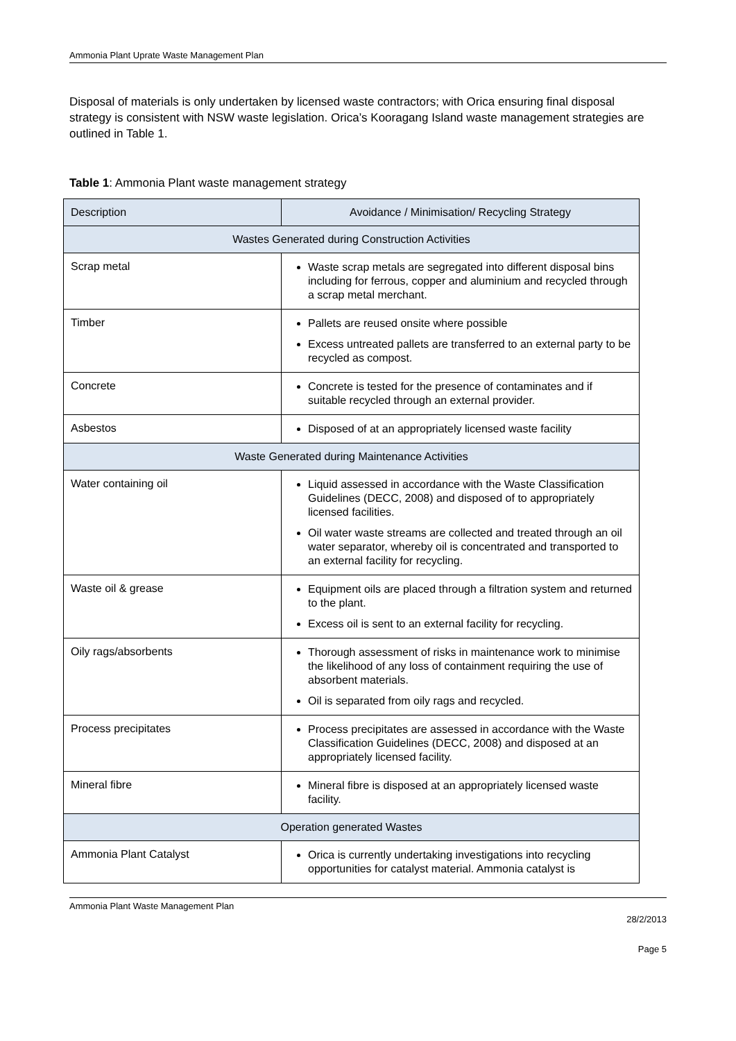Ammonia Plant Uprate Waste Management Plan
Disposal of materials is only undertaken by licensed waste contractors; with Orica ensuring final disposal strategy is consistent with NSW waste legislation. Orica’s Kooragang Island waste management strategies are outlined in Table 1.
Table 1: Ammonia Plant waste management strategy
| Description | Avoidance / Minimisation/ Recycling Strategy |
| Wastes Generated during Construction Activities | |
| Scrap metal | Waste scrap metals are segregated into different disposal bins including for ferrous, copper and aluminium and recycled through a scrap metal merchant. |
| Timber | Pallets are reused onsite where possible Excess untreated pallets are transferred to an external party to be recycled as compost. |
| Concrete | Concrete is tested for the presence of contaminates and if suitable recycled through an external provider. |
| Asbestos | Disposed of at an appropriately licensed waste facility |
| Waste Generated during Maintenance Activities | |
| Water containing oil | Liquid assessed in accordance with the Waste Classification Guidelines (DECC, 2008) and disposed of to appropriately licensed facilities. Oil water waste streams are collected and treated through an oil water separator, whereby oil is concentrated and transported to an external facility for recycling. |
| Waste oil & grease | Equipment oils are placed through a filtration system and returned to the plant. Excess oil is sent to an external facility for recycling. |
| Oily rags/absorbents | Thorough assessment of risks in maintenance work to minimise the likelihood of any loss of containment requiring the use of absorbent materials. Oil is separated from oily rags and recycled. |
| Process precipitates | Process precipitates are assessed in accordance with the Waste Classification Guidelines (DECC, 2008) and disposed at an appropriately licensed facility. |
| Mineral fibre | Mineral fibre is disposed at an appropriately licensed waste facility. |
| Operation generated Wastes | |
| Ammonia Plant Catalyst | Orica is currently undertaking investigations into recycling opportunities for catalyst material. Ammonia catalyst is |
Ammonia Plant Waste Management Plan
28/2/2013
Page 5